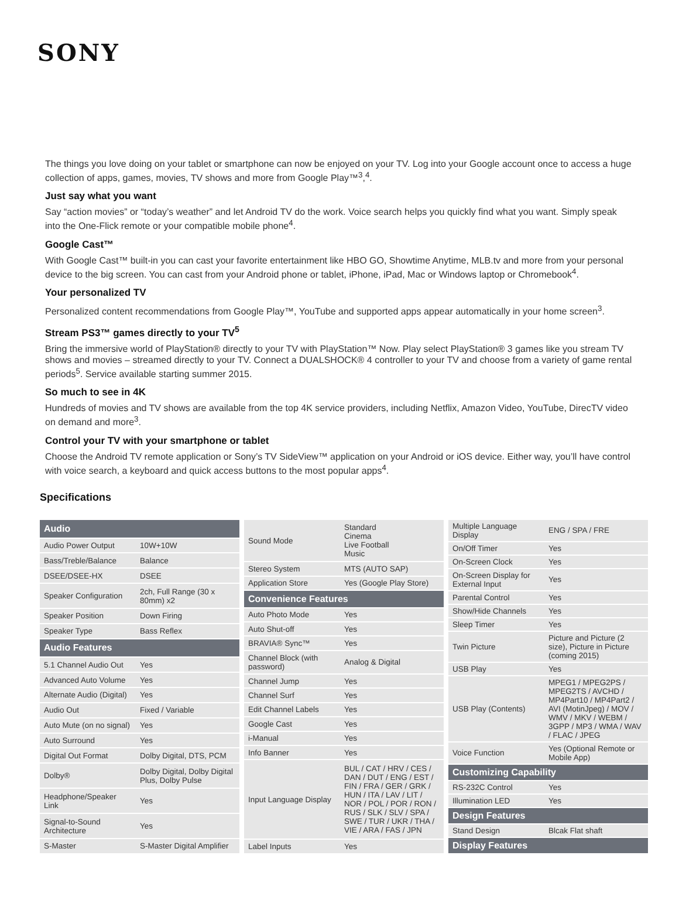SONY
The things you love doing on your tablet or smartphone can now be enjoyed on your TV. Log into your Google account once to access a huge collection of apps, games, movies, TV shows and more from Google Play™<sup>3</sup>,<sup>4</sup>.
Just say what you want
Say “action movies” or “today’s weather” and let Android TV do the work. Voice search helps you quickly find what you want. Simply speak into the One-Flick remote or your compatible mobile phone<sup>4</sup>.
Google Cast™
With Google Cast™ built-in you can cast your favorite entertainment like HBO GO, Showtime Anytime, MLB.tv and more from your personal device to the big screen. You can cast from your Android phone or tablet, iPhone, iPad, Mac or Windows laptop or Chromebook<sup>4</sup>.
Your personalized TV
Personalized content recommendations from Google Play™, YouTube and supported apps appear automatically in your home screen<sup>3</sup>.
Stream PS3™ games directly to your TV<sup>5</sup>
Bring the immersive world of PlayStation® directly to your TV with PlayStation™ Now. Play select PlayStation® 3 games like you stream TV shows and movies – streamed directly to your TV. Connect a DUALSHOCK® 4 controller to your TV and choose from a variety of game rental periods<sup>5</sup>. Service available starting summer 2015.
So much to see in 4K
Hundreds of movies and TV shows are available from the top 4K service providers, including Netflix, Amazon Video, YouTube, DirecTV video on demand and more<sup>3</sup>.
Control your TV with your smartphone or tablet
Choose the Android TV remote application or Sony’s TV SideView™ application on your Android or iOS device. Either way, you’ll have control with voice search, a keyboard and quick access buttons to the most popular apps<sup>4</sup>.
Specifications
| Audio | |
| --- | --- |
| Audio Power Output | 10W+10W |
| Bass/Treble/Balance | Balance |
| DSEE/DSEE-HX | DSEE |
| Speaker Configuration | 2ch, Full Range (30 x 80mm) x2 |
| Speaker Position | Down Firing |
| Speaker Type | Bass Reflex |
| Audio Features | |
| 5.1 Channel Audio Out | Yes |
| Advanced Auto Volume | Yes |
| Alternate Audio (Digital) | Yes |
| Audio Out | Fixed / Variable |
| Auto Mute (on no signal) | Yes |
| Auto Surround | Yes |
| Digital Out Format | Dolby Digital, DTS, PCM |
| Dolby® | Dolby Digital, Dolby Digital Plus, Dolby Pulse |
| Headphone/Speaker Link | Yes |
| Signal-to-Sound Architecture | Yes |
| S-Master | S-Master Digital Amplifier |
| Sound Mode | Standard Cinema Live Football Music |
| Stereo System | MTS (AUTO SAP) |
| Application Store | Yes (Google Play Store) |
| Convenience Features | |
| Auto Photo Mode | Yes |
| Auto Shut-off | Yes |
| BRAVIA® Sync™ | Yes |
| Channel Block (with password) | Analog & Digital |
| Channel Jump | Yes |
| Channel Surf | Yes |
| Edit Channel Labels | Yes |
| Google Cast | Yes |
| i-Manual | Yes |
| Info Banner | Yes |
| Input Language Display | BUL / CAT / HRV / CES / DAN / DUT / ENG / EST / FIN / FRA / GER / GRK / HUN / ITA / LAV / LIT / NOR / POL / POR / RON / RUS / SLK / SLV / SPA / SWE / TUR / UKR / THA / VIE / ARA / FAS / JPN |
| Label Inputs | Yes |
| Multiple Language Display | ENG / SPA / FRE |
| On/Off Timer | Yes |
| On-Screen Clock | Yes |
| On-Screen Display for External Input | Yes |
| Parental Control | Yes |
| Show/Hide Channels | Yes |
| Sleep Timer | Yes |
| Twin Picture | Picture and Picture (2 size), Picture in Picture (coming 2015) |
| USB Play | Yes |
| USB Play (Contents) | MPEG1 / MPEG2PS / MPEG2TS / AVCHD / MP4Part10 / MP4Part2 / AVI (MotinJpeg) / MOV / WMV / MKV / WEBM / 3GPP / MP3 / WMA / WAV / FLAC / JPEG |
| Voice Function | Yes (Optional Remote or Mobile App) |
| Customizing Capability | |
| RS-232C Control | Yes |
| Illumination LED | Yes |
| Design Features | |
| Stand Design | Blcak Flat shaft |
| Display Features | |